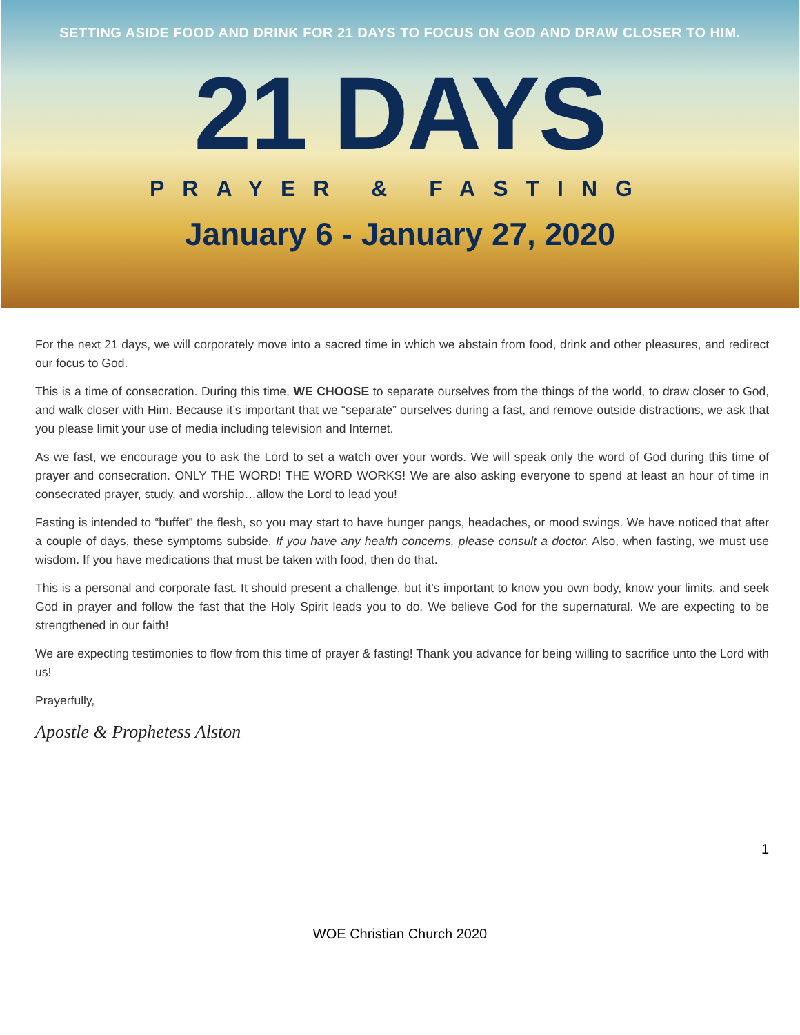SETTING ASIDE FOOD AND DRINK FOR 21 DAYS TO FOCUS ON GOD AND DRAW CLOSER TO HIM.
21 DAYS
PRAYER & FASTING
January 6 - January 27, 2020
For the next 21 days, we will corporately move into a sacred time in which we abstain from food, drink and other pleasures, and redirect our focus to God.
This is a time of consecration. During this time, WE CHOOSE to separate ourselves from the things of the world, to draw closer to God, and walk closer with Him. Because it’s important that we “separate” ourselves during a fast, and remove outside distractions, we ask that you please limit your use of media including television and Internet.
As we fast, we encourage you to ask the Lord to set a watch over your words. We will speak only the word of God during this time of prayer and consecration. ONLY THE WORD! THE WORD WORKS! We are also asking everyone to spend at least an hour of time in consecrated prayer, study, and worship…allow the Lord to lead you!
Fasting is intended to “buffet” the flesh, so you may start to have hunger pangs, headaches, or mood swings. We have noticed that after a couple of days, these symptoms subside. If you have any health concerns, please consult a doctor. Also, when fasting, we must use wisdom. If you have medications that must be taken with food, then do that.
This is a personal and corporate fast. It should present a challenge, but it’s important to know you own body, know your limits, and seek God in prayer and follow the fast that the Holy Spirit leads you to do. We believe God for the supernatural. We are expecting to be strengthened in our faith!
We are expecting testimonies to flow from this time of prayer & fasting! Thank you advance for being willing to sacrifice unto the Lord with us!
Prayerfully,
Apostle & Prophetess Alston
1
WOE Christian Church 2020